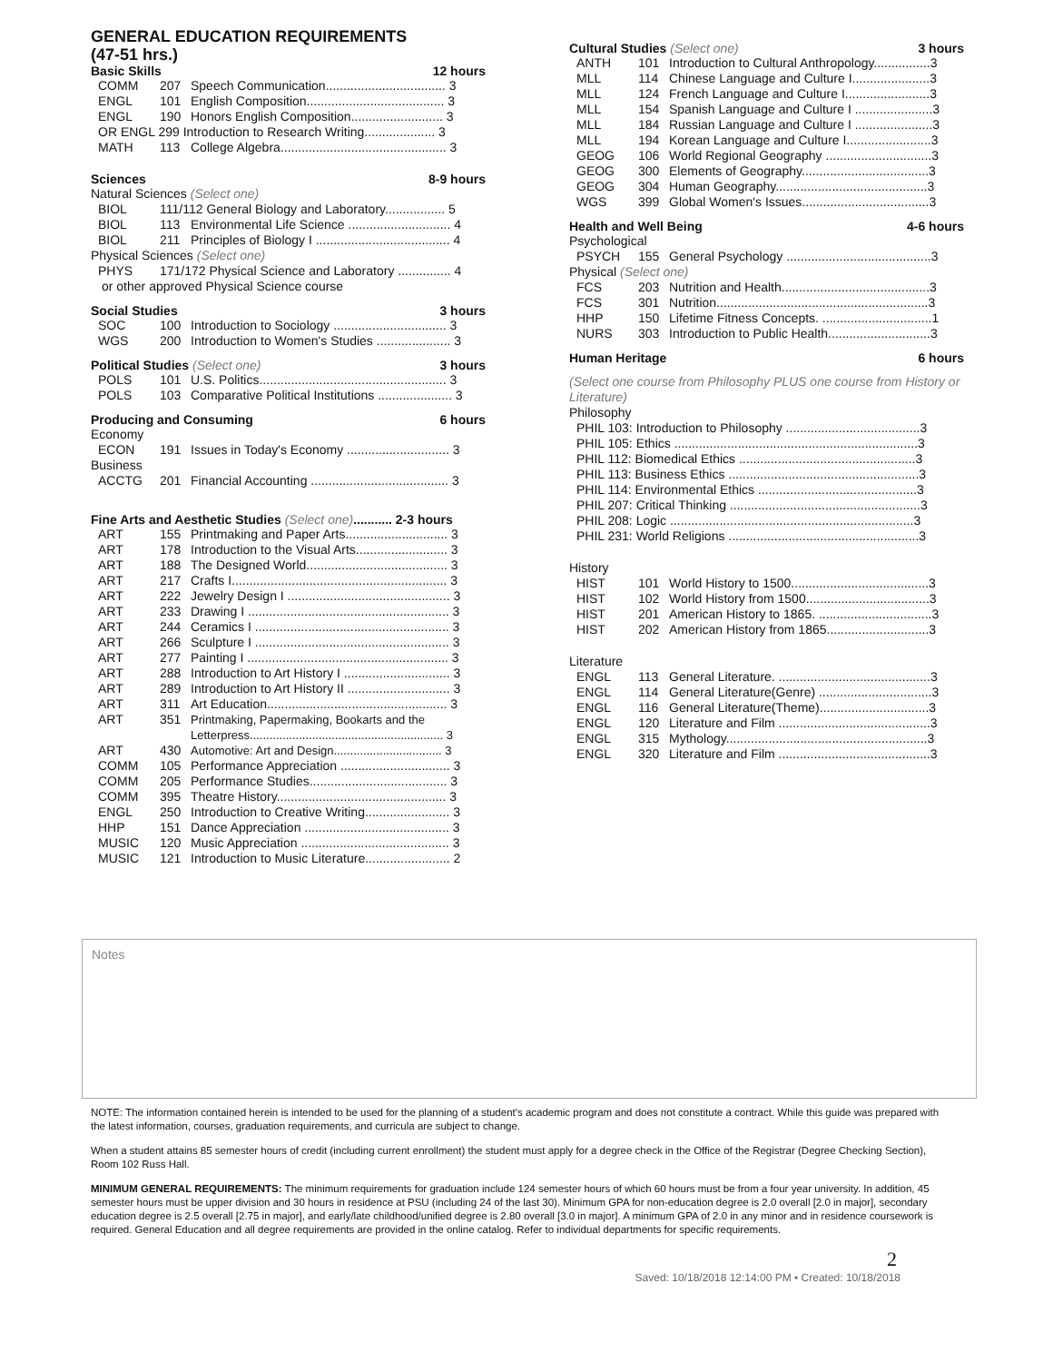GENERAL EDUCATION REQUIREMENTS
(47-51 hrs.)
Basic Skills 12 hours
| COMM | 207 | Speech Communication.................................. 3 |
| ENGL | 101 | English Composition....................................... 3 |
| ENGL | 190 | Honors English Composition.......................... 3 |
| OR ENGL 299 Introduction to Research Writing.................... 3 | | |
| MATH | 113 | College Algebra............................................... 3 |
Sciences 8-9 hours
Natural Sciences (Select one)
| BIOL | 111/112 General Biology and Laboratory................. 5 | |
| BIOL | 113 | Environmental Life Science ............................. 4 |
| BIOL | 211 | Principles of Biology I ...................................... 4 |
Physical Sciences (Select one)
| PHYS | 171/172 Physical Science and Laboratory ............... 4 |
or other approved Physical Science course
Social Studies 3 hours
| SOC | 100 | Introduction to Sociology ................................ 3 |
| WGS | 200 | Introduction to Women's Studies ..................... 3 |
Political Studies (Select one) 3 hours
| POLS | 101 | U.S. Politics..................................................... 3 |
| POLS | 103 | Comparative Political Institutions ..................... 3 |
Producing and Consuming 6 hours
Economy
| ECON | 191 | Issues in Today's Economy ............................. 3 |
Business
| ACCTG | 201 | Financial Accounting ....................................... 3 |
Fine Arts and Aesthetic Studies (Select one)........... 2-3 hours
| ART | 155 | Printmaking and Paper Arts............................. 3 |
| ART | 178 | Introduction to the Visual Arts.......................... 3 |
| ART | 188 | The Designed World........................................ 3 |
| ART | 217 | Crafts I............................................................. 3 |
| ART | 222 | Jewelry Design I .............................................. 3 |
| ART | 233 | Drawing I ......................................................... 3 |
| ART | 244 | Ceramics I ....................................................... 3 |
| ART | 266 | Sculpture I ....................................................... 3 |
| ART | 277 | Painting I ......................................................... 3 |
| ART | 288 | Introduction to Art History I .............................. 3 |
| ART | 289 | Introduction to Art History II ............................. 3 |
| ART | 311 | Art Education................................................... 3 |
| ART | 351 | Printmaking, Papermaking, Bookarts and the Letterpress........................................................... 3 |
| ART | 430 | Automotive: Art and Design................................. 3 |
| COMM | 105 | Performance Appreciation ............................... 3 |
| COMM | 205 | Performance Studies....................................... 3 |
| COMM | 395 | Theatre History................................................ 3 |
| ENGL | 250 | Introduction to Creative Writing........................ 3 |
| HHP | 151 | Dance Appreciation ......................................... 3 |
| MUSIC | 120 | Music Appreciation .......................................... 3 |
| MUSIC | 121 | Introduction to Music Literature........................ 2 |
Cultural Studies (Select one) 3 hours
| ANTH | 101 | Introduction to Cultural Anthropology................3 |
| MLL | 114 | Chinese Language and Culture I......................3 |
| MLL | 124 | French Language and Culture I........................3 |
| MLL | 154 | Spanish Language and Culture I ......................3 |
| MLL | 184 | Russian Language and Culture I ......................3 |
| MLL | 194 | Korean Language and Culture I........................3 |
| GEOG | 106 | World Regional Geography ..............................3 |
| GEOG | 300 | Elements of Geography....................................3 |
| GEOG | 304 | Human Geography...........................................3 |
| WGS | 399 | Global Women's Issues....................................3 |
Health and Well Being 4-6 hours
Psychological
| PSYCH | 155 | General Psychology .........................................3 |
Physical (Select one)
| FCS | 203 | Nutrition and Health..........................................3 |
| FCS | 301 | Nutrition............................................................3 |
| HHP | 150 | Lifetime Fitness Concepts. ...............................1 |
| NURS | 303 | Introduction to Public Health.............................3 |
Human Heritage 6 hours
(Select one course from Philosophy PLUS one course from History or Literature)
Philosophy
| PHIL 103: Introduction to Philosophy ......................................3 |
| PHIL 105: Ethics .....................................................................3 |
| PHIL 112: Biomedical Ethics ..................................................3 |
| PHIL 113: Business Ethics ......................................................3 |
| PHIL 114: Environmental Ethics .............................................3 |
| PHIL 207: Critical Thinking ......................................................3 |
| PHIL 208: Logic .....................................................................3 |
| PHIL 231: World Religions ......................................................3 |
History
| HIST | 101 | World History to 1500.......................................3 |
| HIST | 102 | World History from 1500...................................3 |
| HIST | 201 | American History to 1865. ................................3 |
| HIST | 202 | American History from 1865.............................3 |
Literature
| ENGL | 113 | General Literature. ...........................................3 |
| ENGL | 114 | General Literature(Genre) ................................3 |
| ENGL | 116 | General Literature(Theme)...............................3 |
| ENGL | 120 | Literature and Film ...........................................3 |
| ENGL | 315 | Mythology.........................................................3 |
| ENGL | 320 | Literature and Film ...........................................3 |
Notes
NOTE: The information contained herein is intended to be used for the planning of a student's academic program and does not constitute a contract. While this guide was prepared with the latest information, courses, graduation requirements, and curricula are subject to change.
When a student attains 85 semester hours of credit (including current enrollment) the student must apply for a degree check in the Office of the Registrar (Degree Checking Section), Room 102 Russ Hall.
MINIMUM GENERAL REQUIREMENTS: The minimum requirements for graduation include 124 semester hours of which 60 hours must be from a four year university. In addition, 45 semester hours must be upper division and 30 hours in residence at PSU (including 24 of the last 30). Minimum GPA for non-education degree is 2.0 overall [2.0 in major], secondary education degree is 2.5 overall [2.75 in major], and early/late childhood/unified degree is 2.80 overall [3.0 in major]. A minimum GPA of 2.0 in any minor and in residence coursework is required. General Education and all degree requirements are provided in the online catalog. Refer to individual departments for specific requirements.
2
Saved: 10/18/2018 12:14:00 PM • Created: 10/18/2018